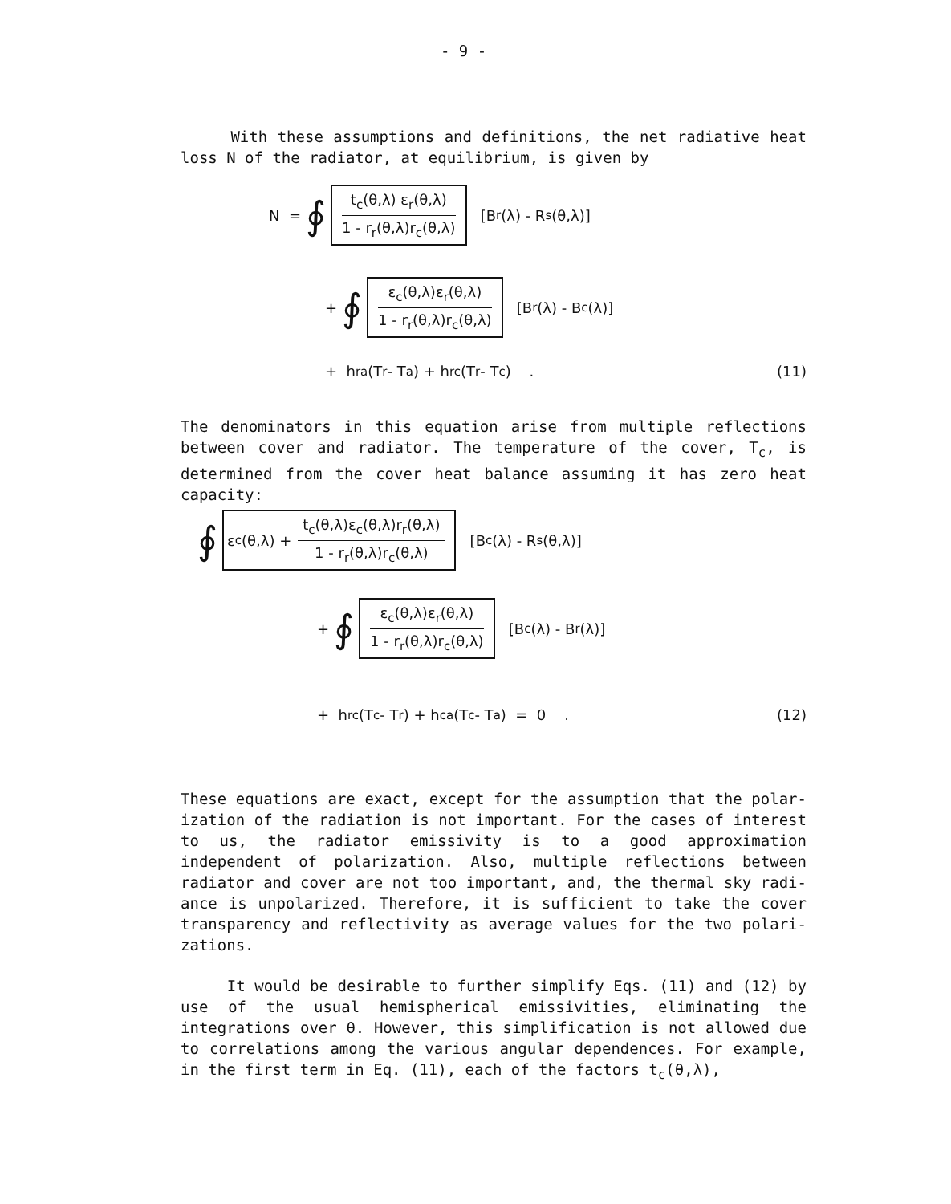- 9 -
With these assumptions and definitions, the net radiative heat loss N of the radiator, at equilibrium, is given by
N = ∮
t<sub>c</sub>(θ,λ) ε<sub>r</sub>(θ,λ)
1 - r<sub>r</sub>(θ,λ)r<sub>c</sub>(θ,λ)
[B<sub>r</sub>(λ) - R<sub>s</sub>(θ,λ)]
+ ∮
ε<sub>c</sub>(θ,λ)ε<sub>r</sub>(θ,λ)
1 - r<sub>r</sub>(θ,λ)r<sub>c</sub>(θ,λ)
[B<sub>r</sub>(λ) - B<sub>c</sub>(λ)]
+ h<sub>ra</sub>(T<sub>r</sub> - T<sub>a</sub>) + h<sub>rc</sub>(T<sub>r</sub> - T<sub>c</sub>) . (11)
The denominators in this equation arise from multiple reflections between cover and radiator. The temperature of the cover, T<sub>c</sub>, is determined from the cover heat balance assuming it has zero heat capacity:
∮ ε<sub>c</sub>(θ,λ) +
t<sub>c</sub>(θ,λ)ε<sub>c</sub>(θ,λ)r<sub>r</sub>(θ,λ)
1 - r<sub>r</sub>(θ,λ)r<sub>c</sub>(θ,λ)
[B<sub>c</sub>(λ) - R<sub>s</sub>(θ,λ)]
+ ∮
ε<sub>c</sub>(θ,λ)ε<sub>r</sub>(θ,λ)
1 - r<sub>r</sub>(θ,λ)r<sub>c</sub>(θ,λ)
[B<sub>c</sub>(λ) - B<sub>r</sub>(λ)]
+ h<sub>rc</sub>(T<sub>c</sub> - T<sub>r</sub>) + h<sub>ca</sub>(T<sub>c</sub> - T<sub>a</sub>) = 0 . (12)
These equations are exact, except for the assumption that the polar-ization of the radiation is not important. For the cases of interest to us, the radiator emissivity is to a good approximation independent of polarization. Also, multiple reflections between radiator and cover are not too important, and, the thermal sky radi-ance is unpolarized. Therefore, it is sufficient to take the cover transparency and reflectivity as average values for the two polari-zations.
It would be desirable to further simplify Eqs. (11) and (12) by use of the usual hemispherical emissivities, eliminating the integrations over θ. However, this simplification is not allowed due to correlations among the various angular dependences. For example, in the first term in Eq. (11), each of the factors t<sub>c</sub>(θ,λ),